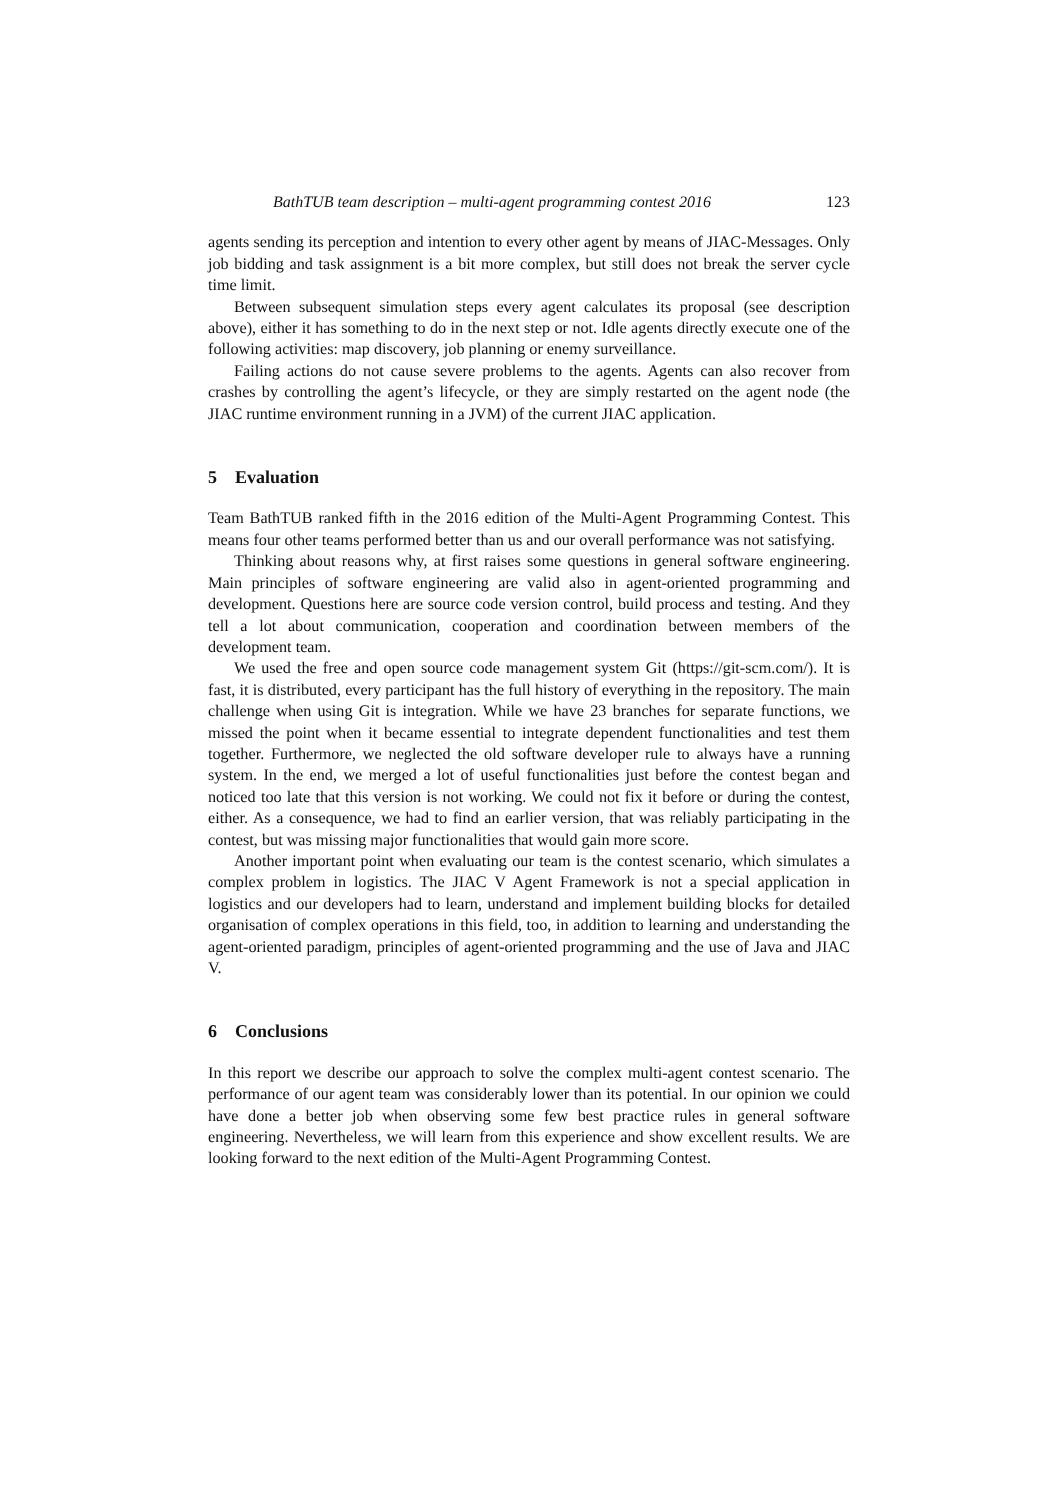BathTUB team description – multi-agent programming contest 2016 123
agents sending its perception and intention to every other agent by means of JIAC-Messages. Only job bidding and task assignment is a bit more complex, but still does not break the server cycle time limit.
Between subsequent simulation steps every agent calculates its proposal (see description above), either it has something to do in the next step or not. Idle agents directly execute one of the following activities: map discovery, job planning or enemy surveillance.
Failing actions do not cause severe problems to the agents. Agents can also recover from crashes by controlling the agent’s lifecycle, or they are simply restarted on the agent node (the JIAC runtime environment running in a JVM) of the current JIAC application.
5 Evaluation
Team BathTUB ranked fifth in the 2016 edition of the Multi-Agent Programming Contest. This means four other teams performed better than us and our overall performance was not satisfying.
Thinking about reasons why, at first raises some questions in general software engineering. Main principles of software engineering are valid also in agent-oriented programming and development. Questions here are source code version control, build process and testing. And they tell a lot about communication, cooperation and coordination between members of the development team.
We used the free and open source code management system Git (https://git-scm.com/). It is fast, it is distributed, every participant has the full history of everything in the repository. The main challenge when using Git is integration. While we have 23 branches for separate functions, we missed the point when it became essential to integrate dependent functionalities and test them together. Furthermore, we neglected the old software developer rule to always have a running system. In the end, we merged a lot of useful functionalities just before the contest began and noticed too late that this version is not working. We could not fix it before or during the contest, either. As a consequence, we had to find an earlier version, that was reliably participating in the contest, but was missing major functionalities that would gain more score.
Another important point when evaluating our team is the contest scenario, which simulates a complex problem in logistics. The JIAC V Agent Framework is not a special application in logistics and our developers had to learn, understand and implement building blocks for detailed organisation of complex operations in this field, too, in addition to learning and understanding the agent-oriented paradigm, principles of agent-oriented programming and the use of Java and JIAC V.
6 Conclusions
In this report we describe our approach to solve the complex multi-agent contest scenario. The performance of our agent team was considerably lower than its potential. In our opinion we could have done a better job when observing some few best practice rules in general software engineering. Nevertheless, we will learn from this experience and show excellent results. We are looking forward to the next edition of the Multi-Agent Programming Contest.